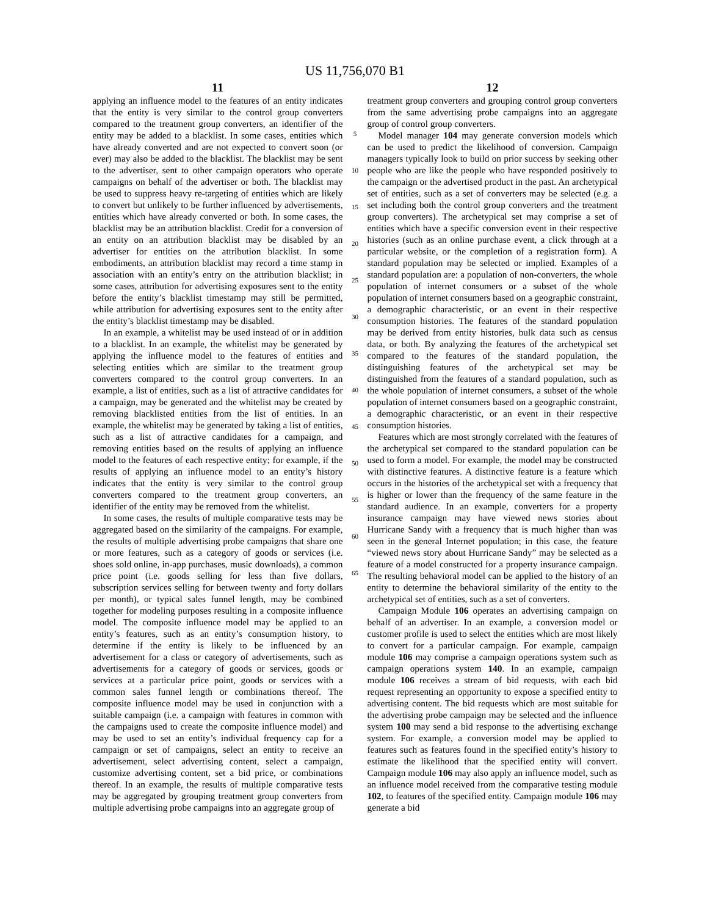US 11,756,070 B1
11
applying an influence model to the features of an entity indicates that the entity is very similar to the control group converters compared to the treatment group converters, an identifier of the entity may be added to a blacklist. In some cases, entities which have already converted and are not expected to convert soon (or ever) may also be added to the blacklist. The blacklist may be sent to the advertiser, sent to other campaign operators who operate campaigns on behalf of the advertiser or both. The blacklist may be used to suppress heavy re-targeting of entities which are likely to convert but unlikely to be further influenced by advertisements, entities which have already converted or both. In some cases, the blacklist may be an attribution blacklist. Credit for a conversion of an entity on an attribution blacklist may be disabled by an advertiser for entities on the attribution blacklist. In some embodiments, an attribution blacklist may record a time stamp in association with an entity’s entry on the attribution blacklist; in some cases, attribution for advertising exposures sent to the entity before the entity’s blacklist timestamp may still be permitted, while attribution for advertising exposures sent to the entity after the entity’s blacklist timestamp may be disabled.
In an example, a whitelist may be used instead of or in addition to a blacklist. In an example, the whitelist may be generated by applying the influence model to the features of entities and selecting entities which are similar to the treatment group converters compared to the control group converters. In an example, a list of entities, such as a list of attractive candidates for a campaign, may be generated and the whitelist may be created by removing blacklisted entities from the list of entities. In an example, the whitelist may be generated by taking a list of entities, such as a list of attractive candidates for a campaign, and removing entities based on the results of applying an influence model to the features of each respective entity; for example, if the results of applying an influence model to an entity’s history indicates that the entity is very similar to the control group converters compared to the treatment group converters, an identifier of the entity may be removed from the whitelist.
In some cases, the results of multiple comparative tests may be aggregated based on the similarity of the campaigns. For example, the results of multiple advertising probe campaigns that share one or more features, such as a category of goods or services (i.e. shoes sold online, in-app purchases, music downloads), a common price point (i.e. goods selling for less than five dollars, subscription services selling for between twenty and forty dollars per month), or typical sales funnel length, may be combined together for modeling purposes resulting in a composite influence model. The composite influence model may be applied to an entity’s features, such as an entity’s consumption history, to determine if the entity is likely to be influenced by an advertisement for a class or category of advertisements, such as advertisements for a category of goods or services, goods or services at a particular price point, goods or services with a common sales funnel length or combinations thereof. The composite influence model may be used in conjunction with a suitable campaign (i.e. a campaign with features in common with the campaigns used to create the composite influence model) and may be used to set an entity’s individual frequency cap for a campaign or set of campaigns, select an entity to receive an advertisement, select advertising content, select a campaign, customize advertising content, set a bid price, or combinations thereof. In an example, the results of multiple comparative tests may be aggregated by grouping treatment group converters from multiple advertising probe campaigns into an aggregate group of
5
10
15
20
25
30
35
40
45
50
55
60
65
12
treatment group converters and grouping control group converters from the same advertising probe campaigns into an aggregate group of control group converters.
Model manager 104 may generate conversion models which can be used to predict the likelihood of conversion. Campaign managers typically look to build on prior success by seeking other people who are like the people who have responded positively to the campaign or the advertised product in the past. An archetypical set of entities, such as a set of converters may be selected (e.g. a set including both the control group converters and the treatment group converters). The archetypical set may comprise a set of entities which have a specific conversion event in their respective histories (such as an online purchase event, a click through at a particular website, or the completion of a registration form). A standard population may be selected or implied. Examples of a standard population are: a population of non-converters, the whole population of internet consumers or a subset of the whole population of internet consumers based on a geographic constraint, a demographic characteristic, or an event in their respective consumption histories. The features of the standard population may be derived from entity histories, bulk data such as census data, or both. By analyzing the features of the archetypical set compared to the features of the standard population, the distinguishing features of the archetypical set may be distinguished from the features of a standard population, such as the whole population of internet consumers, a subset of the whole population of internet consumers based on a geographic constraint, a demographic characteristic, or an event in their respective consumption histories.
Features which are most strongly correlated with the features of the archetypical set compared to the standard population can be used to form a model. For example, the model may be constructed with distinctive features. A distinctive feature is a feature which occurs in the histories of the archetypical set with a frequency that is higher or lower than the frequency of the same feature in the standard audience. In an example, converters for a property insurance campaign may have viewed news stories about Hurricane Sandy with a frequency that is much higher than was seen in the general Internet population; in this case, the feature “viewed news story about Hurricane Sandy” may be selected as a feature of a model constructed for a property insurance campaign. The resulting behavioral model can be applied to the history of an entity to determine the behavioral similarity of the entity to the archetypical set of entities, such as a set of converters.
Campaign Module 106 operates an advertising campaign on behalf of an advertiser. In an example, a conversion model or customer profile is used to select the entities which are most likely to convert for a particular campaign. For example, campaign module 106 may comprise a campaign operations system such as campaign operations system 140. In an example, campaign module 106 receives a stream of bid requests, with each bid request representing an opportunity to expose a specified entity to advertising content. The bid requests which are most suitable for the advertising probe campaign may be selected and the influence system 100 may send a bid response to the advertising exchange system. For example, a conversion model may be applied to features such as features found in the specified entity’s history to estimate the likelihood that the specified entity will convert. Campaign module 106 may also apply an influence model, such as an influence model received from the comparative testing module 102, to features of the specified entity. Campaign module 106 may generate a bid